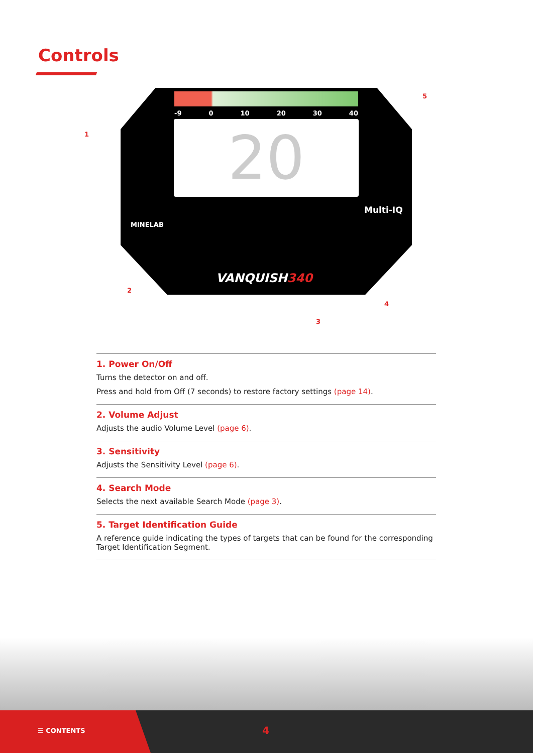Controls
-9 0 10 20 30 40
20
MINELAB
Multi-IQ
VANQUISH340
1
2
3
4
5
1. Power On/Off
Turns the detector on and off.
Press and hold from Off (7 seconds) to restore factory settings (page 14).
2. Volume Adjust
Adjusts the audio Volume Level (page 6).
3. Sensitivity
Adjusts the Sensitivity Level (page 6).
4. Search Mode
Selects the next available Search Mode (page 3).
5. Target Identification Guide
A reference guide indicating the types of targets that can be found for the corresponding Target Identification Segment.
☰ CONTENTS 4